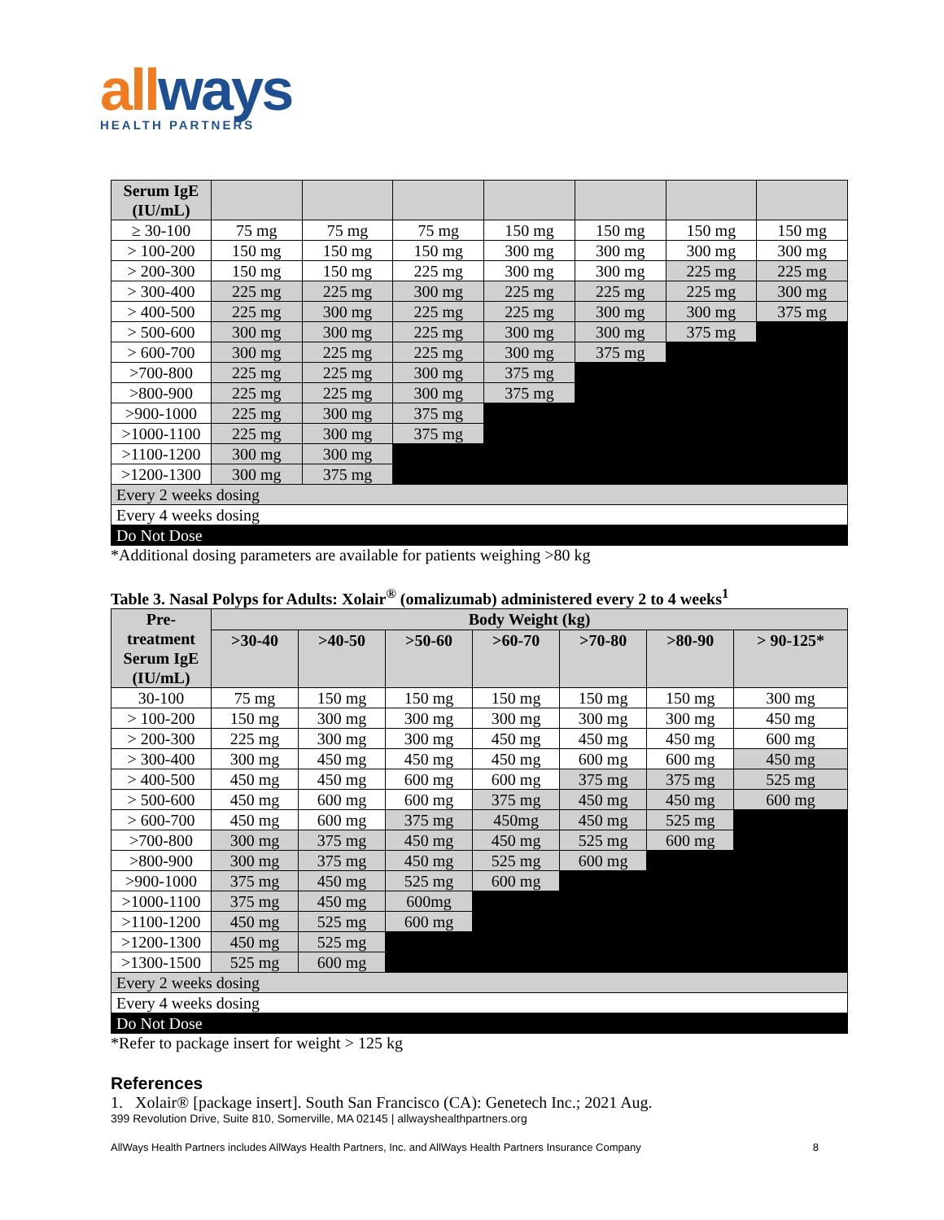allways
HEALTH PARTNERS
| Serum IgE (IU/mL) | | | | | | | |
| --- | --- | --- | --- | --- | --- | --- | --- |
| ≥ 30-100 | 75 mg | 75 mg | 75 mg | 150 mg | 150 mg | 150 mg | 150 mg |
| > 100-200 | 150 mg | 150 mg | 150 mg | 300 mg | 300 mg | 300 mg | 300 mg |
| > 200-300 | 150 mg | 150 mg | 225 mg | 300 mg | 300 mg | 225 mg | 225 mg |
| > 300-400 | 225 mg | 225 mg | 300 mg | 225 mg | 225 mg | 225 mg | 300 mg |
| > 400-500 | 225 mg | 300 mg | 225 mg | 225 mg | 300 mg | 300 mg | 375 mg |
| > 500-600 | 300 mg | 300 mg | 225 mg | 300 mg | 300 mg | 375 mg | |
| > 600-700 | 300 mg | 225 mg | 225 mg | 300 mg | 375 mg | | |
| >700-800 | 225 mg | 225 mg | 300 mg | 375 mg | | | |
| >800-900 | 225 mg | 225 mg | 300 mg | 375 mg | | | |
| >900-1000 | 225 mg | 300 mg | 375 mg | | | | |
| >1000-1100 | 225 mg | 300 mg | 375 mg | | | | |
| >1100-1200 | 300 mg | 300 mg | | | | | |
| >1200-1300 | 300 mg | 375 mg | | | | | |
| Every 2 weeks dosing | | | | | | | |
| Every 4 weeks dosing | | | | | | | |
| Do Not Dose | | | | | | | |
*Additional dosing parameters are available for patients weighing >80 kg
Table 3. Nasal Polyps for Adults: Xolair<sup>®</sup> (omalizumab) administered every 2 to 4 weeks<sup>1</sup>
| Pre-treatment Serum IgE (IU/mL) | Body Weight (kg) | | | | | | |
| --- | --- | --- | --- | --- | --- | --- | --- |
| | >30-40 | >40-50 | >50-60 | >60-70 | >70-80 | >80-90 | > 90-125* |
| 30-100 | 75 mg | 150 mg | 150 mg | 150 mg | 150 mg | 150 mg | 300 mg |
| > 100-200 | 150 mg | 300 mg | 300 mg | 300 mg | 300 mg | 300 mg | 450 mg |
| > 200-300 | 225 mg | 300 mg | 300 mg | 450 mg | 450 mg | 450 mg | 600 mg |
| > 300-400 | 300 mg | 450 mg | 450 mg | 450 mg | 600 mg | 600 mg | 450 mg |
| > 400-500 | 450 mg | 450 mg | 600 mg | 600 mg | 375 mg | 375 mg | 525 mg |
| > 500-600 | 450 mg | 600 mg | 600 mg | 375 mg | 450 mg | 450 mg | 600 mg |
| > 600-700 | 450 mg | 600 mg | 375 mg | 450mg | 450 mg | 525 mg | |
| >700-800 | 300 mg | 375 mg | 450 mg | 450 mg | 525 mg | 600 mg | |
| >800-900 | 300 mg | 375 mg | 450 mg | 525 mg | 600 mg | | |
| >900-1000 | 375 mg | 450 mg | 525 mg | 600 mg | | | |
| >1000-1100 | 375 mg | 450 mg | 600mg | | | | |
| >1100-1200 | 450 mg | 525 mg | 600 mg | | | | |
| >1200-1300 | 450 mg | 525 mg | | | | | |
| >1300-1500 | 525 mg | 600 mg | | | | | |
| Every 2 weeks dosing | | | | | | | |
| Every 4 weeks dosing | | | | | | | |
| Do Not Dose | | | | | | | |
*Refer to package insert for weight > 125 kg
References
1. Xolair® [package insert]. South San Francisco (CA): Genetech Inc.; 2021 Aug.
399 Revolution Drive, Suite 810, Somerville, MA 02145 | allwayshealthpartners.org
AllWays Health Partners includes AllWays Health Partners, Inc. and AllWays Health Partners Insurance Company 8